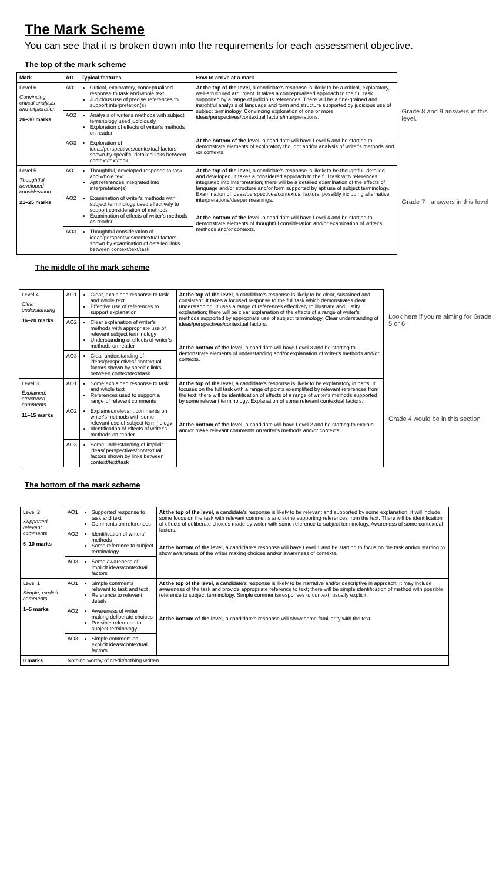The Mark Scheme
You can see that it is broken down into the requirements for each assessment objective.
The top of the mark scheme
| Mark | AO | Typical features | How to arrive at a mark |
| --- | --- | --- | --- |
| Level 6 Convincing, critical analysis and exploration 26–30 marks | AO1 | Critical, exploratory, conceptualised response to task and whole text Judicious use of precise references to support interpretation(s) | At the top of the level , a candidate's response is likely to be a critical, exploratory, well-structured argument. It takes a conceptualised approach to the full task supported by a range of judicious references. There will be a fine-grained and insightful analysis of language and form and structure supported by judicious use of subject terminology. Convincing exploration of one or more ideas/perspectives/contextual factors/interpretations. At the bottom of the level , a candidate will have Level 5 and be starting to demonstrate elements of exploratory thought and/or analysis of writer's methods and /or contexts. |
| | AO2 | Analysis of writer's methods with subject terminology used judiciously Exploration of effects of writer's methods on reader | |
| | AO3 | Exploration of ideas/perspectives/contextual factors shown by specific, detailed links between context/text/task | |
| Level 5 Thoughtful, developed consideration 21–25 marks | AO1 | Thoughtful, developed response to task and whole text Apt references integrated into interpretation(s) | At the top of the level , a candidate's response is likely to be thoughtful, detailed and developed. It takes a considered approach to the full task with references integrated into interpretation; there will be a detailed examination of the effects of language and/or structure and/or form supported by apt use of subject terminology. Examination of ideas/perspectives/contextual factors, possibly including alternative interpretations/deeper meanings. At the bottom of the level , a candidate will have Level 4 and be starting to demonstrate elements of thoughtful consideration and/or examination of writer's methods and/or contexts. |
| | AO2 | Examination of writer's methods with subject terminology used effectively to support consideration of methods Examination of effects of writer's methods on reader | |
| | AO3 | Thoughtful consideration of ideas/perspectives/contextual factors shown by examination of detailed links between context/text/task | |
Grade 8 and 9 answers in this level.
Grade 7+ answers in this level
The middle of the mark scheme
| Level 4 Clear understanding 16–20 marks | AO1 | Clear, explained response to task and whole text Effective use of references to support explanation | At the top of the level , a candidate's response is likely to be clear, sustained and consistent. It takes a focused response to the full task which demonstrates clear understanding. It uses a range of references effectively to illustrate and justify explanation; there will be clear explanation of the effects of a range of writer's methods supported by appropriate use of subject terminology. Clear understanding of ideas/perspectives/contextual factors. At the bottom of the level , a candidate will have Level 3 and be starting to demonstrate elements of understanding and/or explanation of writer's methods and/or contexts. |
| | AO2 | Clear explanation of writer's methods with appropriate use of relevant subject terminology Understanding of effects of writer's methods on reader | |
| | AO3 | Clear understanding of ideas/perspectives/ contextual factors shown by specific links between context/text/task | |
| Level 3 Explained, structured comments 11–15 marks | AO1 | Some explained response to task and whole text References used to support a range of relevant comments | At the top of the level , a candidate's response is likely to be explanatory in parts. It focuses on the full task with a range of points exemplified by relevant references from the text; there will be identification of effects of a range of writer's methods supported by some relevant terminology. Explanation of some relevant contextual factors. At the bottom of the level , a candidate will have Level 2 and be starting to explain and/or make relevant comments on writer's methods and/or contexts. |
| | AO2 | Explained/relevant comments on writer's methods with some relevant use of subject terminology Identification of effects of writer's methods on reader | |
| | AO3 | Some understanding of implicit ideas/ perspectives/contextual factors shown by links between context/text/task | |
Look here if you're aiming for Grade 5 or 6
Grade 4 would be in this section
The bottom of the mark scheme
| Level 2 Supported, relevant comments 6–10 marks | AO1 | Supported response to task and text Comments on references | At the top of the level , a candidate's response is likely to be relevant and supported by some explanation. It will include some focus on the task with relevant comments and some supporting references from the text. There will be identification of effects of deliberate choices made by writer with some reference to subject terminology. Awareness of some contextual factors. At the bottom of the level , a candidate's response will have Level 1 and be starting to focus on the task and/or starting to show awareness of the writer making choices and/or awareness of contexts. |
| | AO2 | Identification of writers' methods Some reference to subject terminology | |
| | AO3 | Some awareness of implicit ideas/contextual factors | |
| Level 1 Simple, explicit comments 1–5 marks | AO1 | Simple comments relevant to task and text Reference to relevant details | At the top of the level , a candidate's response is likely to be narrative and/or descriptive in approach. It may include awareness of the task and provide appropriate reference to text; there will be simple identification of method with possible reference to subject terminology. Simple comments/responses to context, usually explicit. At the bottom of the level , a candidate's response will show some familiarity with the text. |
| | AO2 | Awareness of writer making deliberate choices Possible reference to subject terminology | |
| | AO3 | Simple comment on explicit ideas/contextual factors | |
| 0 marks | Nothing worthy of credit/nothing written | | |